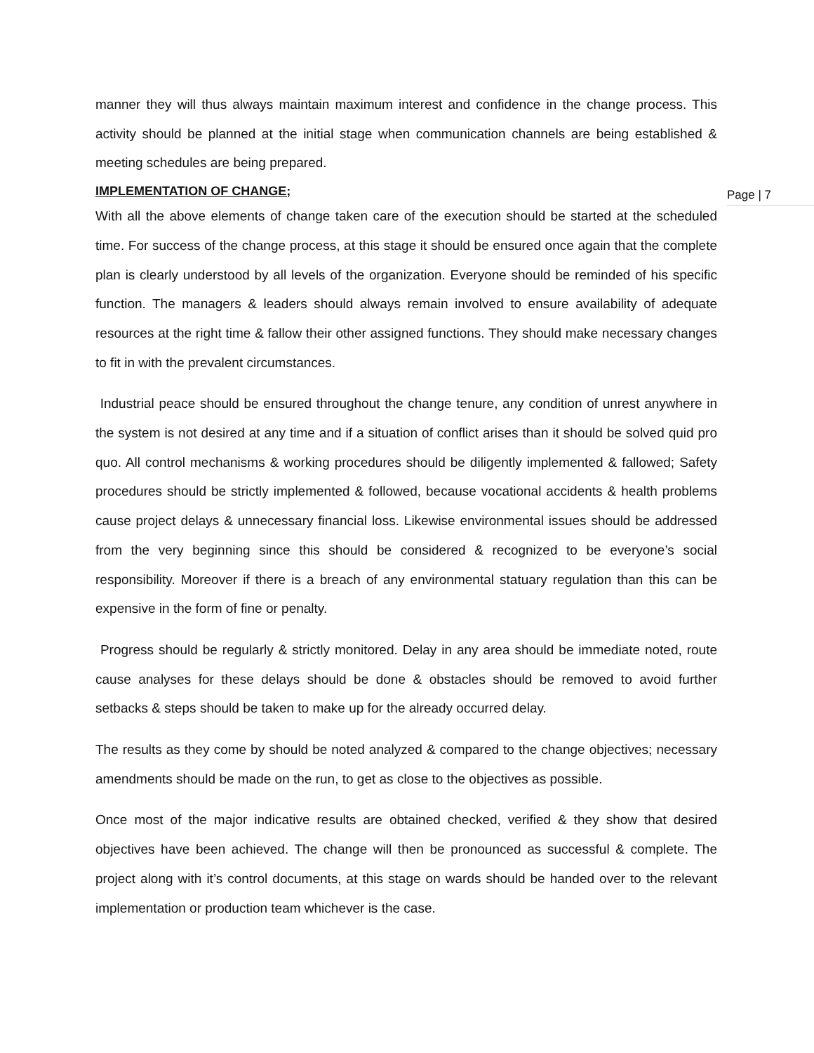Page | 7
manner they will thus always maintain maximum interest and confidence in the change process. This activity should be planned at the initial stage when communication channels are being established & meeting schedules are being prepared.
IMPLEMENTATION OF CHANGE;
With all the above elements of change taken care of the execution should be started at the scheduled time. For success of the change process, at this stage it should be ensured once again that the complete plan is clearly understood by all levels of the organization. Everyone should be reminded of his specific function. The managers & leaders should always remain involved to ensure availability of adequate resources at the right time & fallow their other assigned functions. They should make necessary changes to fit in with the prevalent circumstances.
Industrial peace should be ensured throughout the change tenure, any condition of unrest anywhere in the system is not desired at any time and if a situation of conflict arises than it should be solved quid pro quo. All control mechanisms & working procedures should be diligently implemented & fallowed; Safety procedures should be strictly implemented & followed, because vocational accidents & health problems cause project delays & unnecessary financial loss. Likewise environmental issues should be addressed from the very beginning since this should be considered & recognized to be everyone’s social responsibility. Moreover if there is a breach of any environmental statuary regulation than this can be expensive in the form of fine or penalty.
Progress should be regularly & strictly monitored. Delay in any area should be immediate noted, route cause analyses for these delays should be done & obstacles should be removed to avoid further setbacks & steps should be taken to make up for the already occurred delay.
The results as they come by should be noted analyzed & compared to the change objectives; necessary amendments should be made on the run, to get as close to the objectives as possible.
Once most of the major indicative results are obtained checked, verified & they show that desired objectives have been achieved. The change will then be pronounced as successful & complete. The project along with it’s control documents, at this stage on wards should be handed over to the relevant implementation or production team whichever is the case.